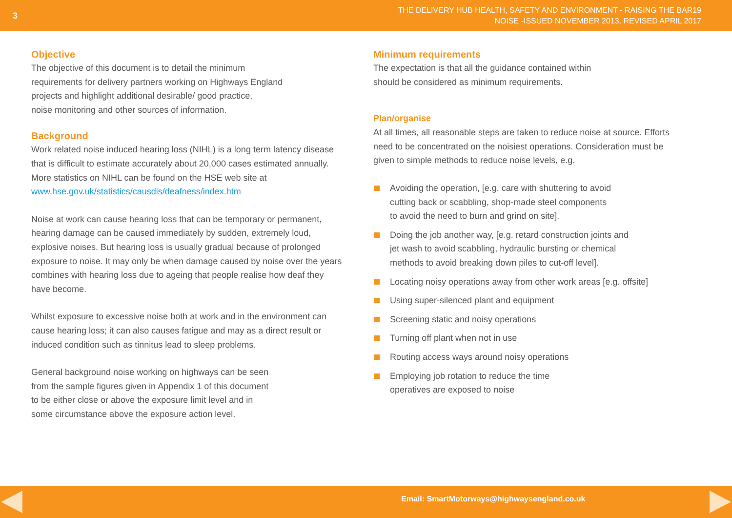3
THE DELIVERY HUB HEALTH, SAFETY AND ENVIRONMENT - RAISING THE BAR19
NOISE -ISSUED NOVEMBER 2013, REVISED APRIL 2017
Objective
The objective of this document is to detail the minimum
requirements for delivery partners working on Highways England
projects and highlight additional desirable/ good practice,
noise monitoring and other sources of information.
Background
Work related noise induced hearing loss (NIHL) is a long term latency disease that is difficult to estimate accurately about 20,000 cases estimated annually. More statistics on NIHL can be found on the HSE web site at www.hse.gov.uk/statistics/causdis/deafness/index.htm
Noise at work can cause hearing loss that can be temporary or permanent, hearing damage can be caused immediately by sudden, extremely loud, explosive noises. But hearing loss is usually gradual because of prolonged exposure to noise. It may only be when damage caused by noise over the years combines with hearing loss due to ageing that people realise how deaf they have become.
Whilst exposure to excessive noise both at work and in the environment can cause hearing loss; it can also causes fatigue and may as a direct result or induced condition such as tinnitus lead to sleep problems.
General background noise working on highways can be seen
from the sample figures given in Appendix 1 of this document
to be either close or above the exposure limit level and in
some circumstance above the exposure action level.
Minimum requirements
The expectation is that all the guidance contained within
should be considered as minimum requirements.
Plan/organise
At all times, all reasonable steps are taken to reduce noise at source. Efforts need to be concentrated on the noisiest operations. Consideration must be given to simple methods to reduce noise levels, e.g.
Avoiding the operation, [e.g. care with shuttering to avoid
cutting back or scabbling, shop-made steel components
to avoid the need to burn and grind on site].
Doing the job another way, [e.g. retard construction joints and
jet wash to avoid scabbling, hydraulic bursting or chemical
methods to avoid breaking down piles to cut-off level].
Locating noisy operations away from other work areas [e.g. offsite]
Using super-silenced plant and equipment
Screening static and noisy operations
Turning off plant when not in use
Routing access ways around noisy operations
Employing job rotation to reduce the time
operatives are exposed to noise
Email: SmartMotorways@highwaysengland.co.uk